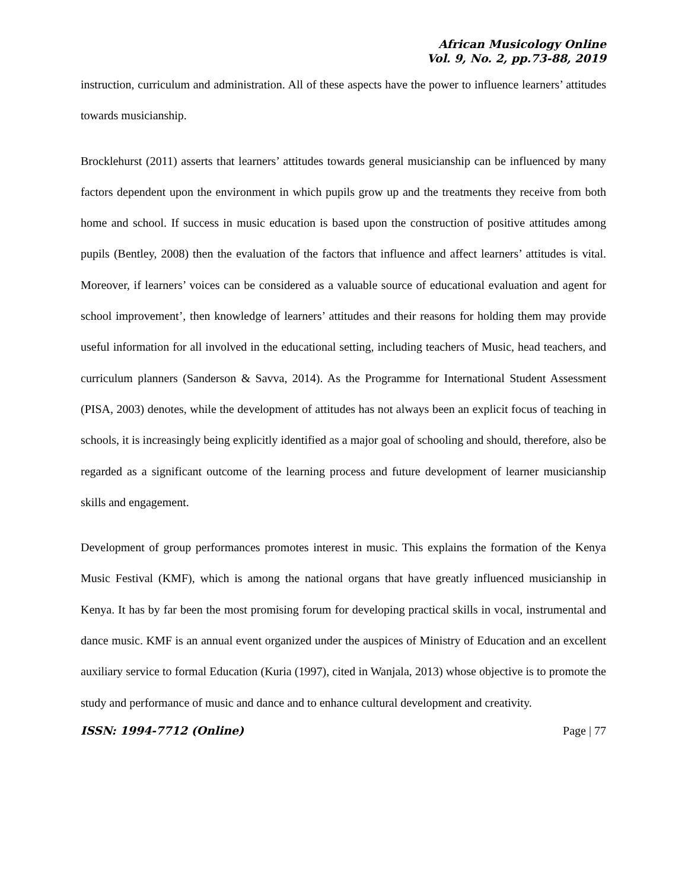African Musicology Online
Vol. 9, No. 2, pp.73-88, 2019
instruction, curriculum and administration. All of these aspects have the power to influence learners’ attitudes towards musicianship.
Brocklehurst (2011) asserts that learners’ attitudes towards general musicianship can be influenced by many factors dependent upon the environment in which pupils grow up and the treatments they receive from both home and school. If success in music education is based upon the construction of positive attitudes among pupils (Bentley, 2008) then the evaluation of the factors that influence and affect learners’ attitudes is vital. Moreover, if learners’ voices can be considered as a valuable source of educational evaluation and agent for school improvement’, then knowledge of learners’ attitudes and their reasons for holding them may provide useful information for all involved in the educational setting, including teachers of Music, head teachers, and curriculum planners (Sanderson & Savva, 2014). As the Programme for International Student Assessment (PISA, 2003) denotes, while the development of attitudes has not always been an explicit focus of teaching in schools, it is increasingly being explicitly identified as a major goal of schooling and should, therefore, also be regarded as a significant outcome of the learning process and future development of learner musicianship skills and engagement.
Development of group performances promotes interest in music. This explains the formation of the Kenya Music Festival (KMF), which is among the national organs that have greatly influenced musicianship in Kenya. It has by far been the most promising forum for developing practical skills in vocal, instrumental and dance music. KMF is an annual event organized under the auspices of Ministry of Education and an excellent auxiliary service to formal Education (Kuria (1997), cited in Wanjala, 2013) whose objective is to promote the study and performance of music and dance and to enhance cultural development and creativity.
ISSN: 1994-7712 (Online) Page | 77